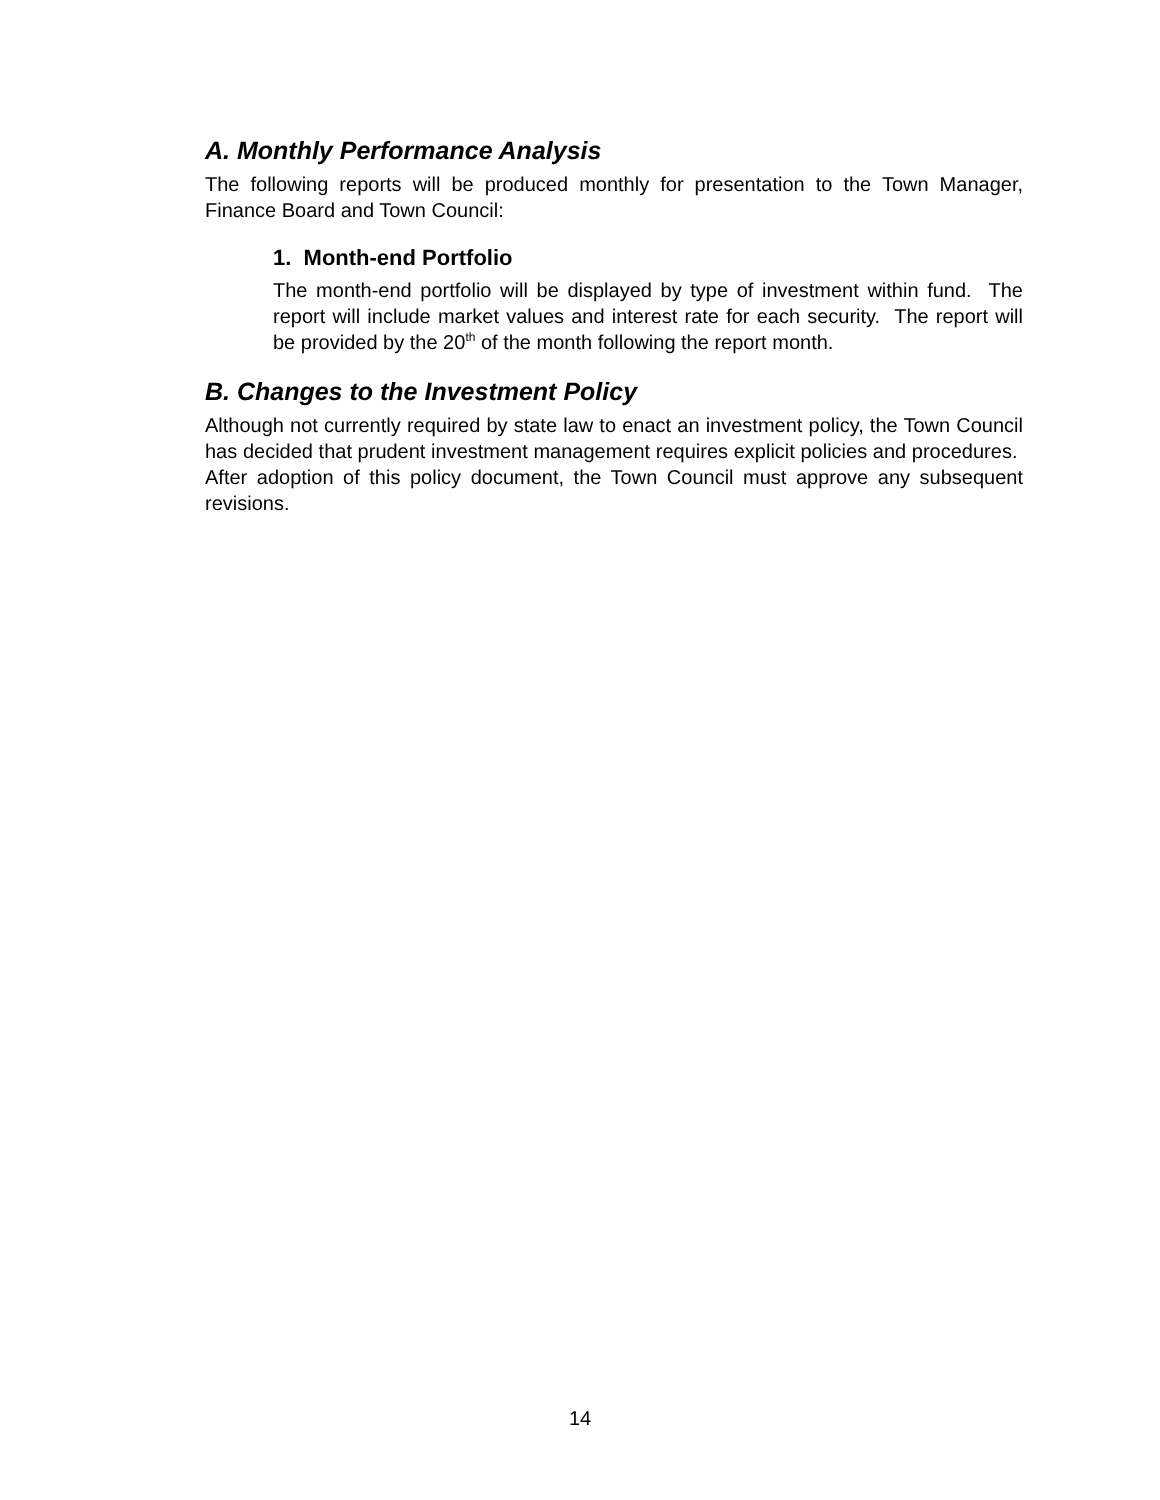A. Monthly Performance Analysis
The following reports will be produced monthly for presentation to the Town Manager, Finance Board and Town Council:
1. Month-end Portfolio
The month-end portfolio will be displayed by type of investment within fund. The report will include market values and interest rate for each security. The report will be provided by the 20<sup>th</sup> of the month following the report month.
B. Changes to the Investment Policy
Although not currently required by state law to enact an investment policy, the Town Council has decided that prudent investment management requires explicit policies and procedures. After adoption of this policy document, the Town Council must approve any subsequent revisions.
14